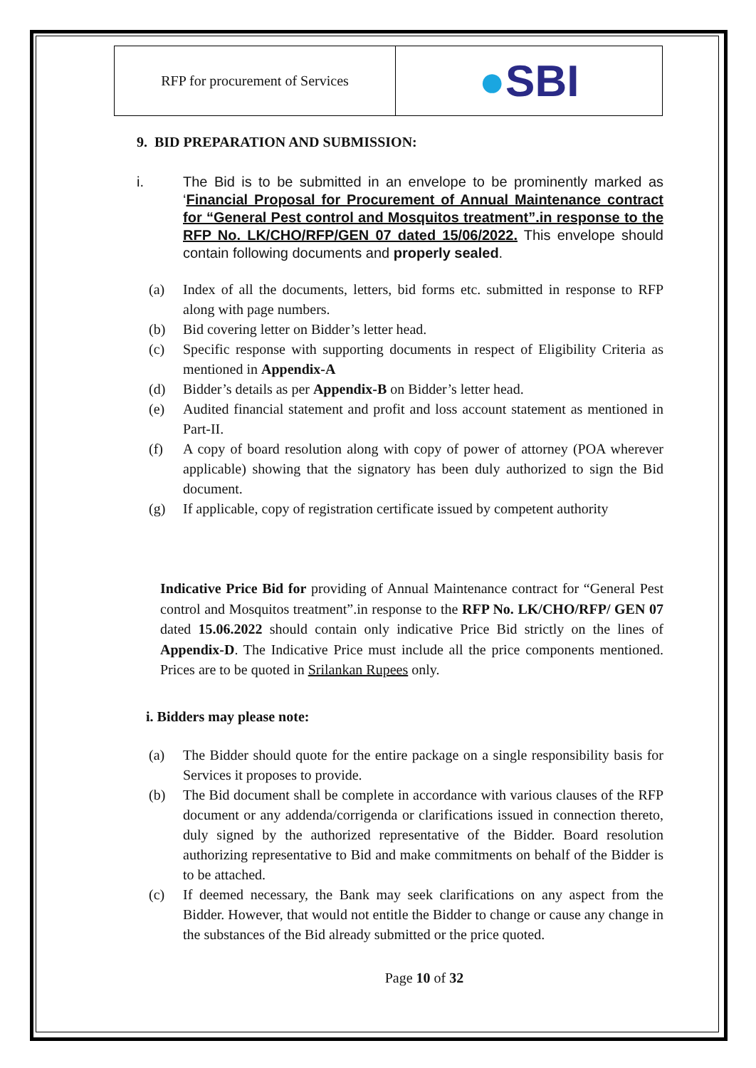| RFP for procurement of Services | ● SBI |
9. BID PREPARATION AND SUBMISSION:
i. The Bid is to be submitted in an envelope to be prominently marked as ‘Financial Proposal for Procurement of Annual Maintenance contract for “General Pest control and Mosquitos treatment”.in response to the RFP No. LK/CHO/RFP/GEN 07 dated 15/06/2022. This envelope should contain following documents and properly sealed.
(a) Index of all the documents, letters, bid forms etc. submitted in response to RFP along with page numbers.
(b) Bid covering letter on Bidder’s letter head.
(c) Specific response with supporting documents in respect of Eligibility Criteria as mentioned in Appendix-A
(d) Bidder’s details as per Appendix-B on Bidder’s letter head.
(e) Audited financial statement and profit and loss account statement as mentioned in Part-II.
(f) A copy of board resolution along with copy of power of attorney (POA wherever applicable) showing that the signatory has been duly authorized to sign the Bid document.
(g) If applicable, copy of registration certificate issued by competent authority
Indicative Price Bid for providing of Annual Maintenance contract for “General Pest control and Mosquitos treatment”.in response to the RFP No. LK/CHO/RFP/ GEN 07 dated 15.06.2022 should contain only indicative Price Bid strictly on the lines of Appendix-D. The Indicative Price must include all the price components mentioned. Prices are to be quoted in Srilankan Rupees only.
i. Bidders may please note:
(a) The Bidder should quote for the entire package on a single responsibility basis for Services it proposes to provide.
(b) The Bid document shall be complete in accordance with various clauses of the RFP document or any addenda/corrigenda or clarifications issued in connection thereto, duly signed by the authorized representative of the Bidder. Board resolution authorizing representative to Bid and make commitments on behalf of the Bidder is to be attached.
(c) If deemed necessary, the Bank may seek clarifications on any aspect from the Bidder. However, that would not entitle the Bidder to change or cause any change in the substances of the Bid already submitted or the price quoted.
Page 10 of 32